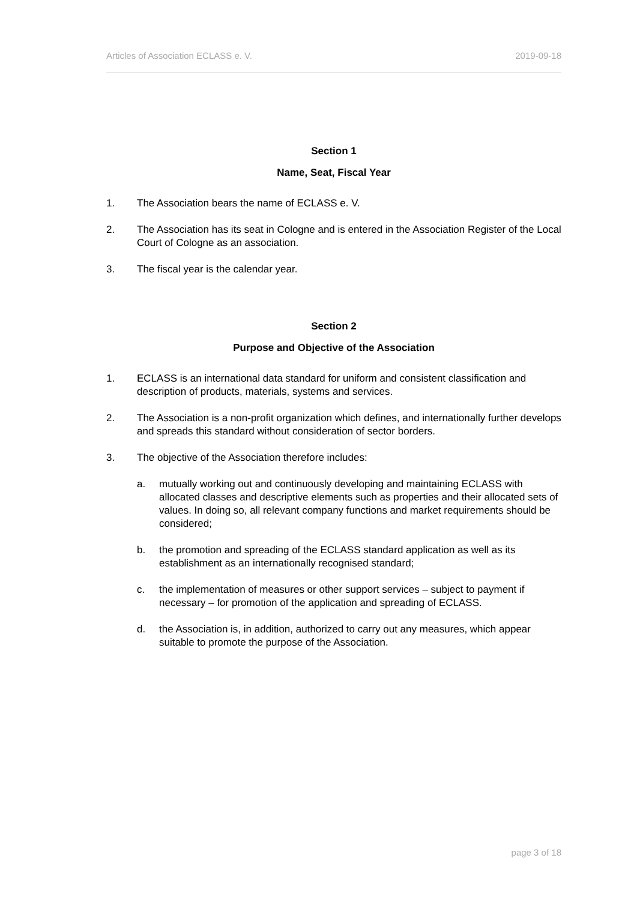Articles of Association ECLASS e. V. 2019-09-18
Section 1
Name, Seat, Fiscal Year
1. The Association bears the name of ECLASS e. V.
2. The Association has its seat in Cologne and is entered in the Association Register of the Local Court of Cologne as an association.
3. The fiscal year is the calendar year.
Section 2
Purpose and Objective of the Association
1. ECLASS is an international data standard for uniform and consistent classification and description of products, materials, systems and services.
2. The Association is a non-profit organization which defines, and internationally further develops and spreads this standard without consideration of sector borders.
3. The objective of the Association therefore includes:
a. mutually working out and continuously developing and maintaining ECLASS with allocated classes and descriptive elements such as properties and their allocated sets of values. In doing so, all relevant company functions and market requirements should be considered;
b. the promotion and spreading of the ECLASS standard application as well as its establishment as an internationally recognised standard;
c. the implementation of measures or other support services – subject to payment if necessary – for promotion of the application and spreading of ECLASS.
d. the Association is, in addition, authorized to carry out any measures, which appear suitable to promote the purpose of the Association.
page 3 of 18